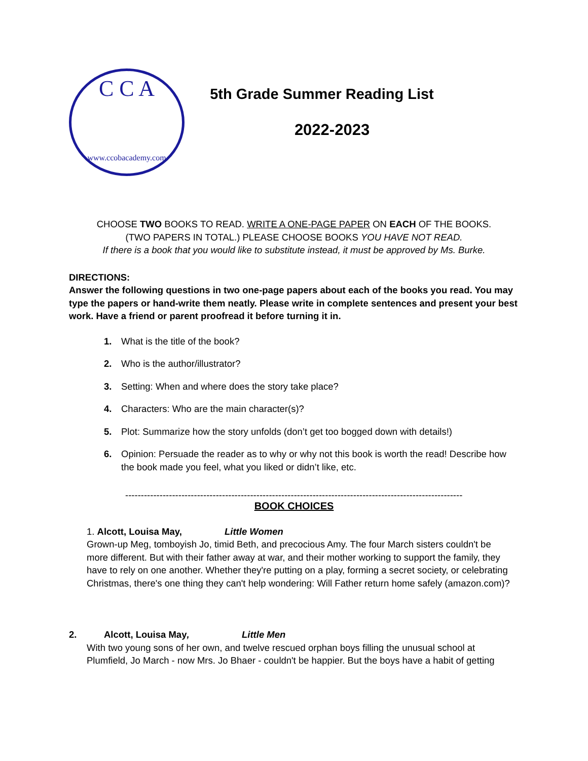C C A
www.ccobacademy.com
5th Grade Summer Reading List
2022-2023
CHOOSE TWO BOOKS TO READ. WRITE A ONE-PAGE PAPER ON EACH OF THE BOOKS.
(TWO PAPERS IN TOTAL.) PLEASE CHOOSE BOOKS YOU HAVE NOT READ.
If there is a book that you would like to substitute instead, it must be approved by Ms. Burke.
DIRECTIONS:
Answer the following questions in two one-page papers about each of the books you read. You may type the papers or hand-write them neatly. Please write in complete sentences and present your best work. Have a friend or parent proofread it before turning it in.
1. What is the title of the book?
2. Who is the author/illustrator?
3. Setting: When and where does the story take place?
4. Characters: Who are the main character(s)?
5. Plot: Summarize how the story unfolds (don’t get too bogged down with details!)
6. Opinion: Persuade the reader as to why or why not this book is worth the read! Describe how the book made you feel, what you liked or didn’t like, etc.
-----------------------------------------------------------------------------------------------------------------------
BOOK CHOICES
1. Alcott, Louisa May, Little Women
Grown-up Meg, tomboyish Jo, timid Beth, and precocious Amy. The four March sisters couldn't be more different. But with their father away at war, and their mother working to support the family, they have to rely on one another. Whether they're putting on a play, forming a secret society, or celebrating Christmas, there's one thing they can't help wondering: Will Father return home safely (amazon.com)?
2. Alcott, Louisa May, Little Men
With two young sons of her own, and twelve rescued orphan boys filling the unusual school at Plumfield, Jo March - now Mrs. Jo Bhaer - couldn't be happier. But the boys have a habit of getting